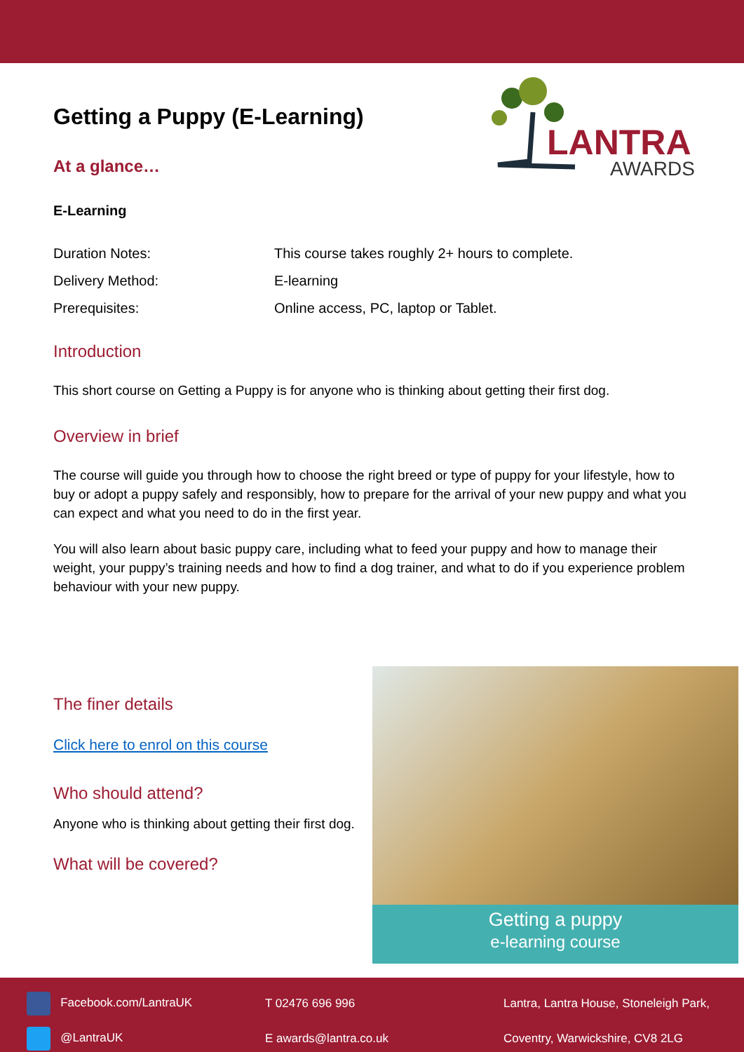LANTRA
AWARDS
Getting a Puppy (E-Learning)
At a glance…
E-Learning
Duration Notes: This course takes roughly 2+ hours to complete.
Delivery Method: E-learning
Prerequisites: Online access, PC, laptop or Tablet.
Introduction
This short course on Getting a Puppy is for anyone who is thinking about getting their first dog.
Overview in brief
The course will guide you through how to choose the right breed or type of puppy for your lifestyle, how to buy or adopt a puppy safely and responsibly, how to prepare for the arrival of your new puppy and what you can expect and what you need to do in the first year.
You will also learn about basic puppy care, including what to feed your puppy and how to manage their weight, your puppy’s training needs and how to find a dog trainer, and what to do if you experience problem behaviour with your new puppy.
The finer details
Click here to enrol on this course
Who should attend?
Anyone who is thinking about getting their first dog.
What will be covered?
Getting a puppy
e-learning course
| Facebook.com/LantraUK | T 02476 696 996 | Lantra, Lantra House, Stoneleigh Park, |
| @LantraUK | E awards@lantra.co.uk | Coventry, Warwickshire, CV8 2LG |